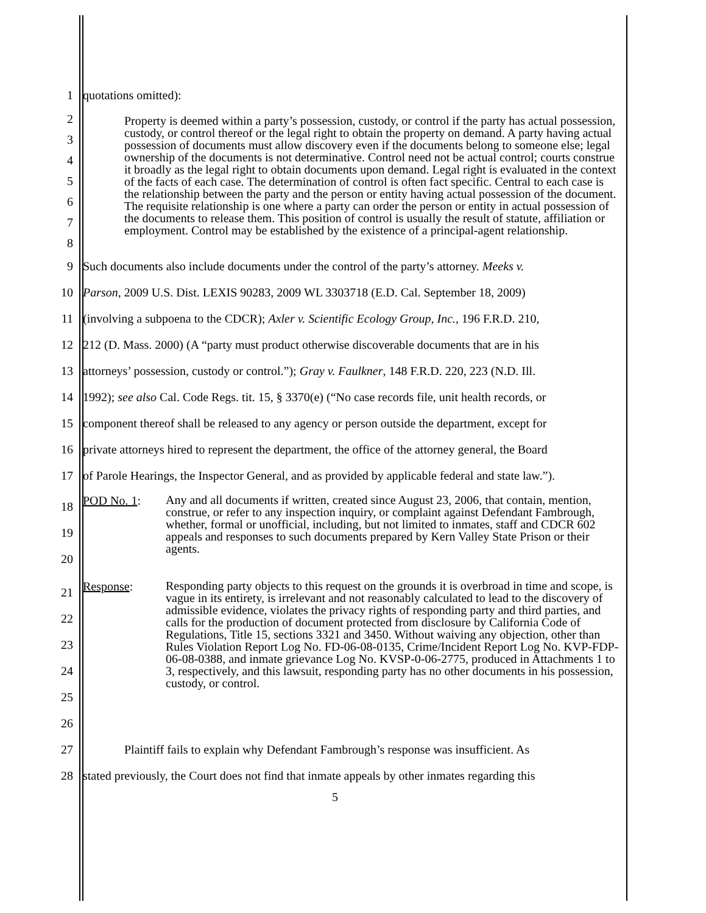1 quotations omitted):
2
3
4
5
6
7
8
Property is deemed within a party’s possession, custody, or control if the party has actual possession, custody, or control thereof or the legal right to obtain the property on demand. A party having actual possession of documents must allow discovery even if the documents belong to someone else; legal ownership of the documents is not determinative. Control need not be actual control; courts construe it broadly as the legal right to obtain documents upon demand. Legal right is evaluated in the context of the facts of each case. The determination of control is often fact specific. Central to each case is the relationship between the party and the person or entity having actual possession of the document. The requisite relationship is one where a party can order the person or entity in actual possession of the documents to release them. This position of control is usually the result of statute, affiliation or employment. Control may be established by the existence of a principal-agent relationship.
9 Such documents also include documents under the control of the party’s attorney. Meeks v.
10 Parson, 2009 U.S. Dist. LEXIS 90283, 2009 WL 3303718 (E.D. Cal. September 18, 2009)
11 (involving a subpoena to the CDCR); Axler v. Scientific Ecology Group, Inc., 196 F.R.D. 210,
12 212 (D. Mass. 2000) (A “party must product otherwise discoverable documents that are in his
13 attorneys’ possession, custody or control.”); Gray v. Faulkner, 148 F.R.D. 220, 223 (N.D. Ill.
14 1992); see also Cal. Code Regs. tit. 15, § 3370(e) (“No case records file, unit health records, or
15 component thereof shall be released to any agency or person outside the department, except for
16 private attorneys hired to represent the department, the office of the attorney general, the Board
17 of Parole Hearings, the Inspector General, and as provided by applicable federal and state law.”).
18
19
20 POD No. 1: Any and all documents if written, created since August 23, 2006, that contain, mention, construe, or refer to any inspection inquiry, or complaint against Defendant Fambrough, whether, formal or unofficial, including, but not limited to inmates, staff and CDCR 602 appeals and responses to such documents prepared by Kern Valley State Prison or their agents.
21
22
23
24
25
26 Response: Responding party objects to this request on the grounds it is overbroad in time and scope, is vague in its entirety, is irrelevant and not reasonably calculated to lead to the discovery of admissible evidence, violates the privacy rights of responding party and third parties, and calls for the production of document protected from disclosure by California Code of Regulations, Title 15, sections 3321 and 3450. Without waiving any objection, other than Rules Violation Report Log No. FD-06-08-0135, Crime/Incident Report Log No. KVP-FDP-06-08-0388, and inmate grievance Log No. KVSP-0-06-2775, produced in Attachments 1 to 3, respectively, and this lawsuit, responding party has no other documents in his possession, custody, or control.
27 Plaintiff fails to explain why Defendant Fambrough’s response was insufficient. As
28 stated previously, the Court does not find that inmate appeals by other inmates regarding this
5